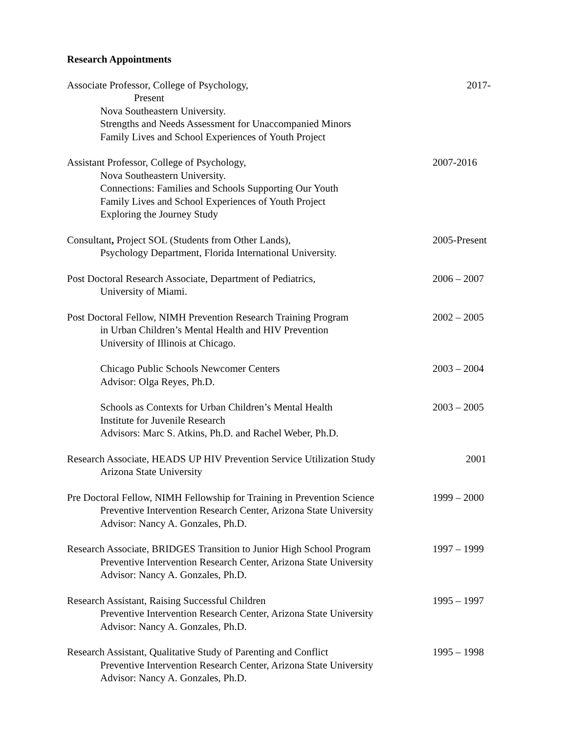Research Appointments
Associate Professor, College of Psychology,
Present
Nova Southeastern University.
Strengths and Needs Assessment for Unaccompanied Minors
Family Lives and School Experiences of Youth Project
2017-
Assistant Professor, College of Psychology,
Nova Southeastern University.
Connections: Families and Schools Supporting Our Youth
Family Lives and School Experiences of Youth Project
Exploring the Journey Study
2007-2016
Consultant, Project SOL (Students from Other Lands),
Psychology Department, Florida International University.
2005-Present
Post Doctoral Research Associate, Department of Pediatrics,
University of Miami.
2006 – 2007
Post Doctoral Fellow, NIMH Prevention Research Training Program
in Urban Children’s Mental Health and HIV Prevention
University of Illinois at Chicago.
2002 – 2005
Chicago Public Schools Newcomer Centers
Advisor: Olga Reyes, Ph.D.
2003 – 2004
Schools as Contexts for Urban Children’s Mental Health
Institute for Juvenile Research
Advisors: Marc S. Atkins, Ph.D. and Rachel Weber, Ph.D.
2003 – 2005
Research Associate, HEADS UP HIV Prevention Service Utilization Study
Arizona State University
2001
Pre Doctoral Fellow, NIMH Fellowship for Training in Prevention Science
Preventive Intervention Research Center, Arizona State University
Advisor: Nancy A. Gonzales, Ph.D.
1999 – 2000
Research Associate, BRIDGES Transition to Junior High School Program
Preventive Intervention Research Center, Arizona State University
Advisor: Nancy A. Gonzales, Ph.D.
1997 – 1999
Research Assistant, Raising Successful Children
Preventive Intervention Research Center, Arizona State University
Advisor: Nancy A. Gonzales, Ph.D.
1995 – 1997
Research Assistant, Qualitative Study of Parenting and Conflict
Preventive Intervention Research Center, Arizona State University
Advisor: Nancy A. Gonzales, Ph.D.
1995 – 1998